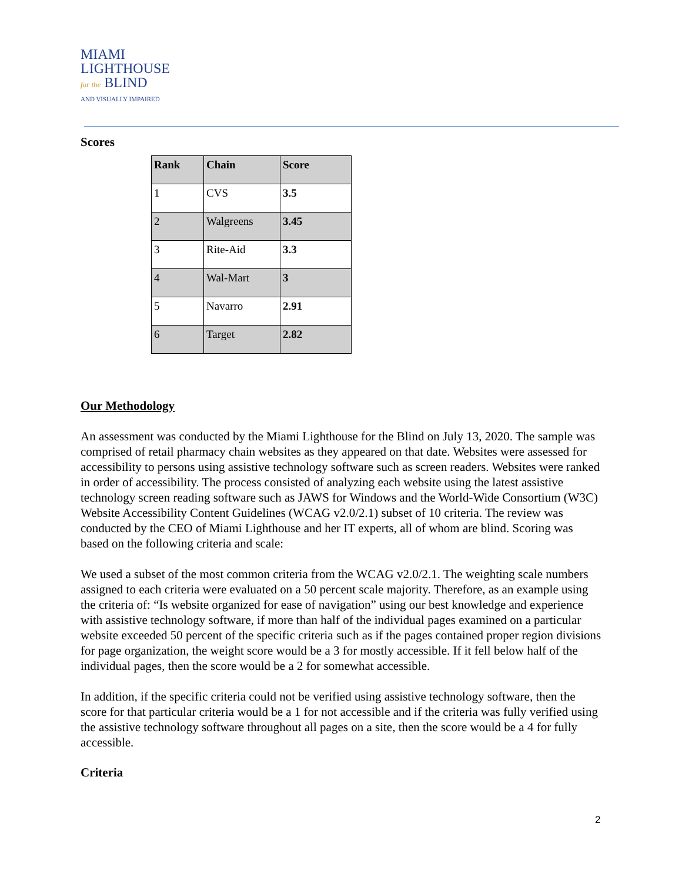MIAMI
LIGHTHOUSE
for the BLIND
AND VISUALLY IMPAIRED
Scores
| Rank | Chain | Score |
| --- | --- | --- |
| 1 | CVS | 3.5 |
| 2 | Walgreens | 3.45 |
| 3 | Rite-Aid | 3.3 |
| 4 | Wal-Mart | 3 |
| 5 | Navarro | 2.91 |
| 6 | Target | 2.82 |
Our Methodology
An assessment was conducted by the Miami Lighthouse for the Blind on July 13, 2020. The sample was comprised of retail pharmacy chain websites as they appeared on that date. Websites were assessed for accessibility to persons using assistive technology software such as screen readers. Websites were ranked in order of accessibility. The process consisted of analyzing each website using the latest assistive technology screen reading software such as JAWS for Windows and the World-Wide Consortium (W3C) Website Accessibility Content Guidelines (WCAG v2.0/2.1) subset of 10 criteria. The review was conducted by the CEO of Miami Lighthouse and her IT experts, all of whom are blind. Scoring was based on the following criteria and scale:
We used a subset of the most common criteria from the WCAG v2.0/2.1. The weighting scale numbers assigned to each criteria were evaluated on a 50 percent scale majority. Therefore, as an example using the criteria of: “Is website organized for ease of navigation” using our best knowledge and experience with assistive technology software, if more than half of the individual pages examined on a particular website exceeded 50 percent of the specific criteria such as if the pages contained proper region divisions for page organization, the weight score would be a 3 for mostly accessible. If it fell below half of the individual pages, then the score would be a 2 for somewhat accessible.
In addition, if the specific criteria could not be verified using assistive technology software, then the score for that particular criteria would be a 1 for not accessible and if the criteria was fully verified using the assistive technology software throughout all pages on a site, then the score would be a 4 for fully accessible.
Criteria
2